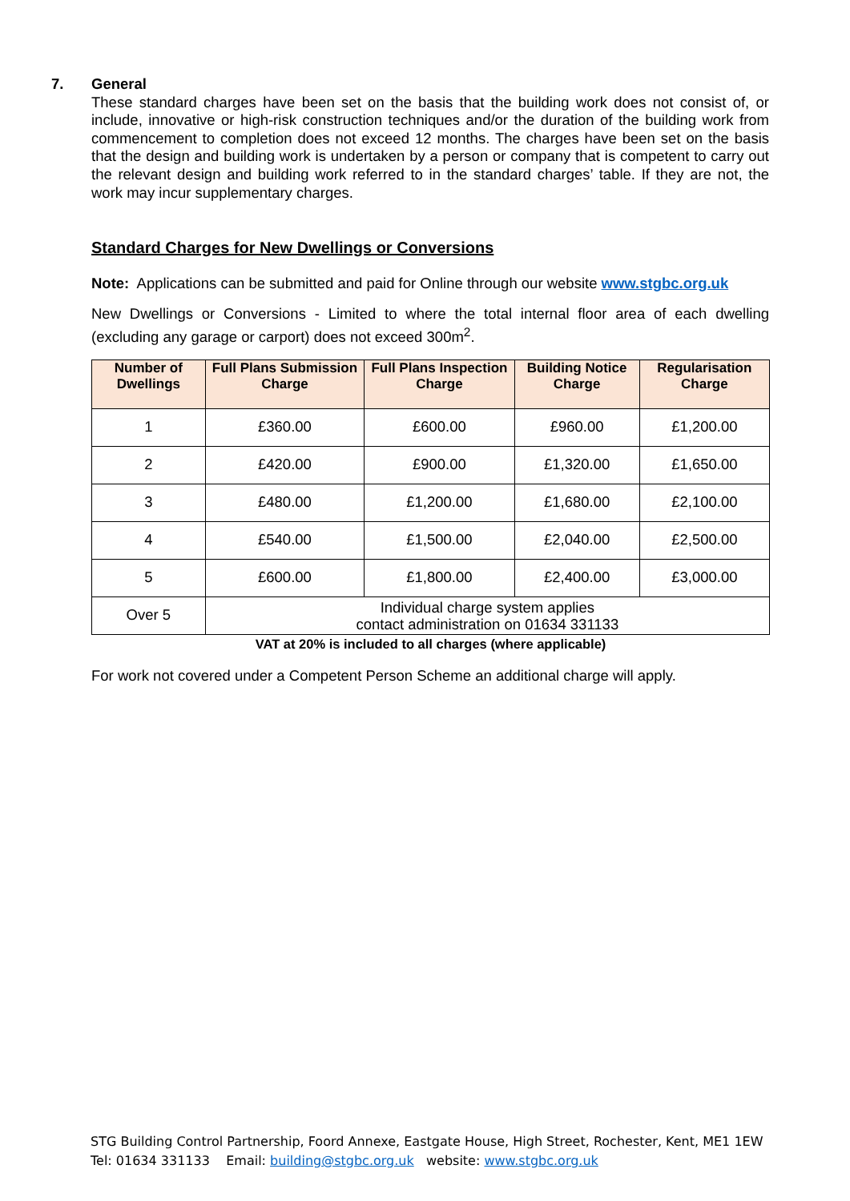7.
General
These standard charges have been set on the basis that the building work does not consist of, or include, innovative or high-risk construction techniques and/or the duration of the building work from commencement to completion does not exceed 12 months. The charges have been set on the basis that the design and building work is undertaken by a person or company that is competent to carry out the relevant design and building work referred to in the standard charges’ table. If they are not, the work may incur supplementary charges.
Standard Charges for New Dwellings or Conversions
Note: Applications can be submitted and paid for Online through our website www.stgbc.org.uk
New Dwellings or Conversions - Limited to where the total internal floor area of each dwelling (excluding any garage or carport) does not exceed 300m<sup>2</sup>.
| Number of Dwellings | Full Plans Submission Charge | Full Plans Inspection Charge | Building Notice Charge | Regularisation Charge |
| --- | --- | --- | --- | --- |
| 1 | £360.00 | £600.00 | £960.00 | £1,200.00 |
| 2 | £420.00 | £900.00 | £1,320.00 | £1,650.00 |
| 3 | £480.00 | £1,200.00 | £1,680.00 | £2,100.00 |
| 4 | £540.00 | £1,500.00 | £2,040.00 | £2,500.00 |
| 5 | £600.00 | £1,800.00 | £2,400.00 | £3,000.00 |
| Over 5 | Individual charge system applies contact administration on 01634 331133 | | | |
VAT at 20% is included to all charges (where applicable)
For work not covered under a Competent Person Scheme an additional charge will apply.
STG Building Control Partnership, Foord Annexe, Eastgate House, High Street, Rochester, Kent, ME1 1EW
Tel: 01634 331133 Email: building@stgbc.org.uk website: www.stgbc.org.uk